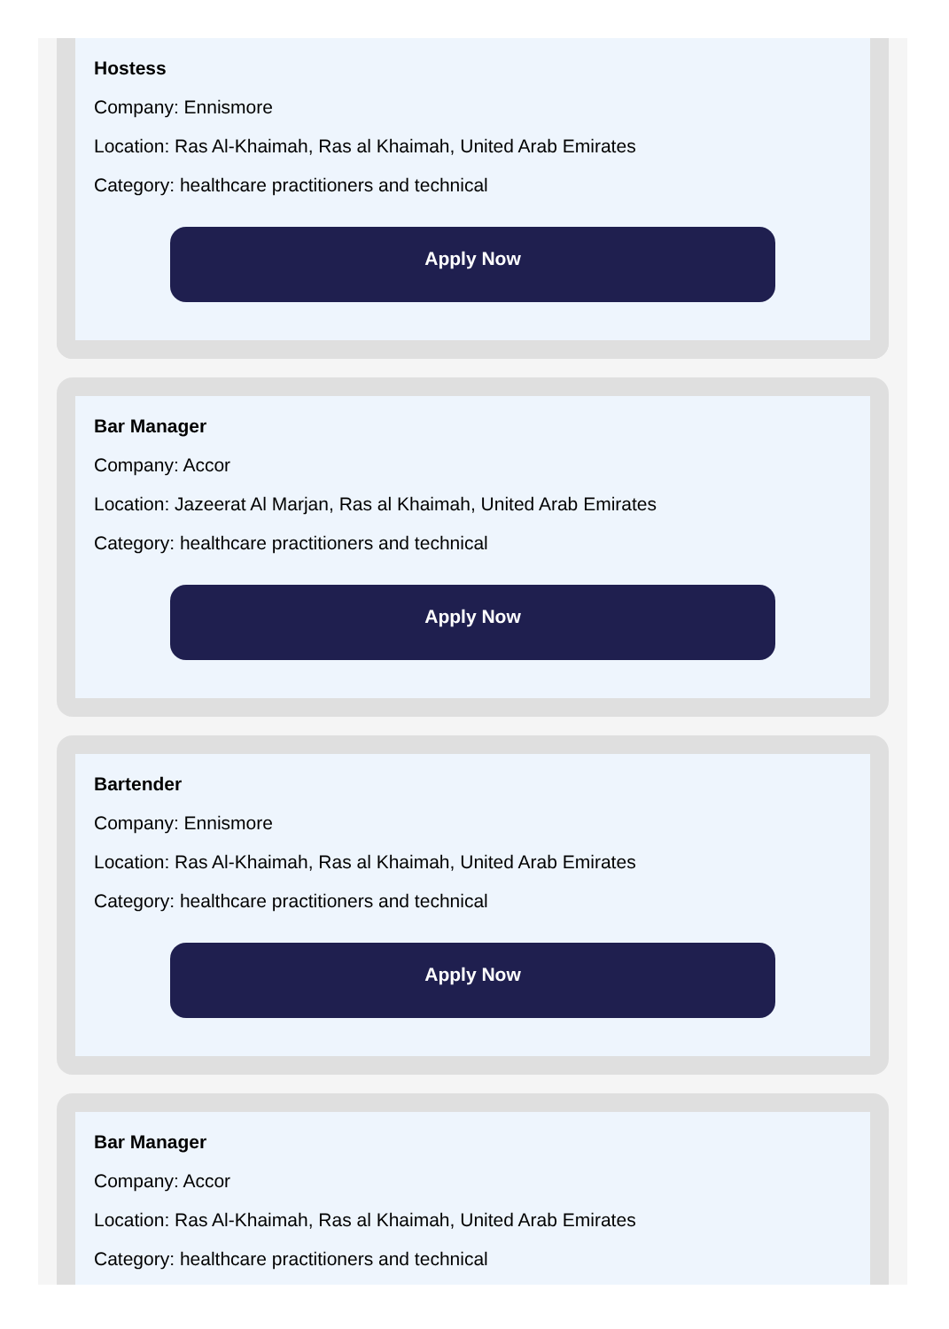Hostess
Company: Ennismore
Location: Ras Al-Khaimah, Ras al Khaimah, United Arab Emirates
Category: healthcare practitioners and technical
Apply Now
Bar Manager
Company: Accor
Location: Jazeerat Al Marjan, Ras al Khaimah, United Arab Emirates
Category: healthcare practitioners and technical
Apply Now
Bartender
Company: Ennismore
Location: Ras Al-Khaimah, Ras al Khaimah, United Arab Emirates
Category: healthcare practitioners and technical
Apply Now
Bar Manager
Company: Accor
Location: Ras Al-Khaimah, Ras al Khaimah, United Arab Emirates
Category: healthcare practitioners and technical